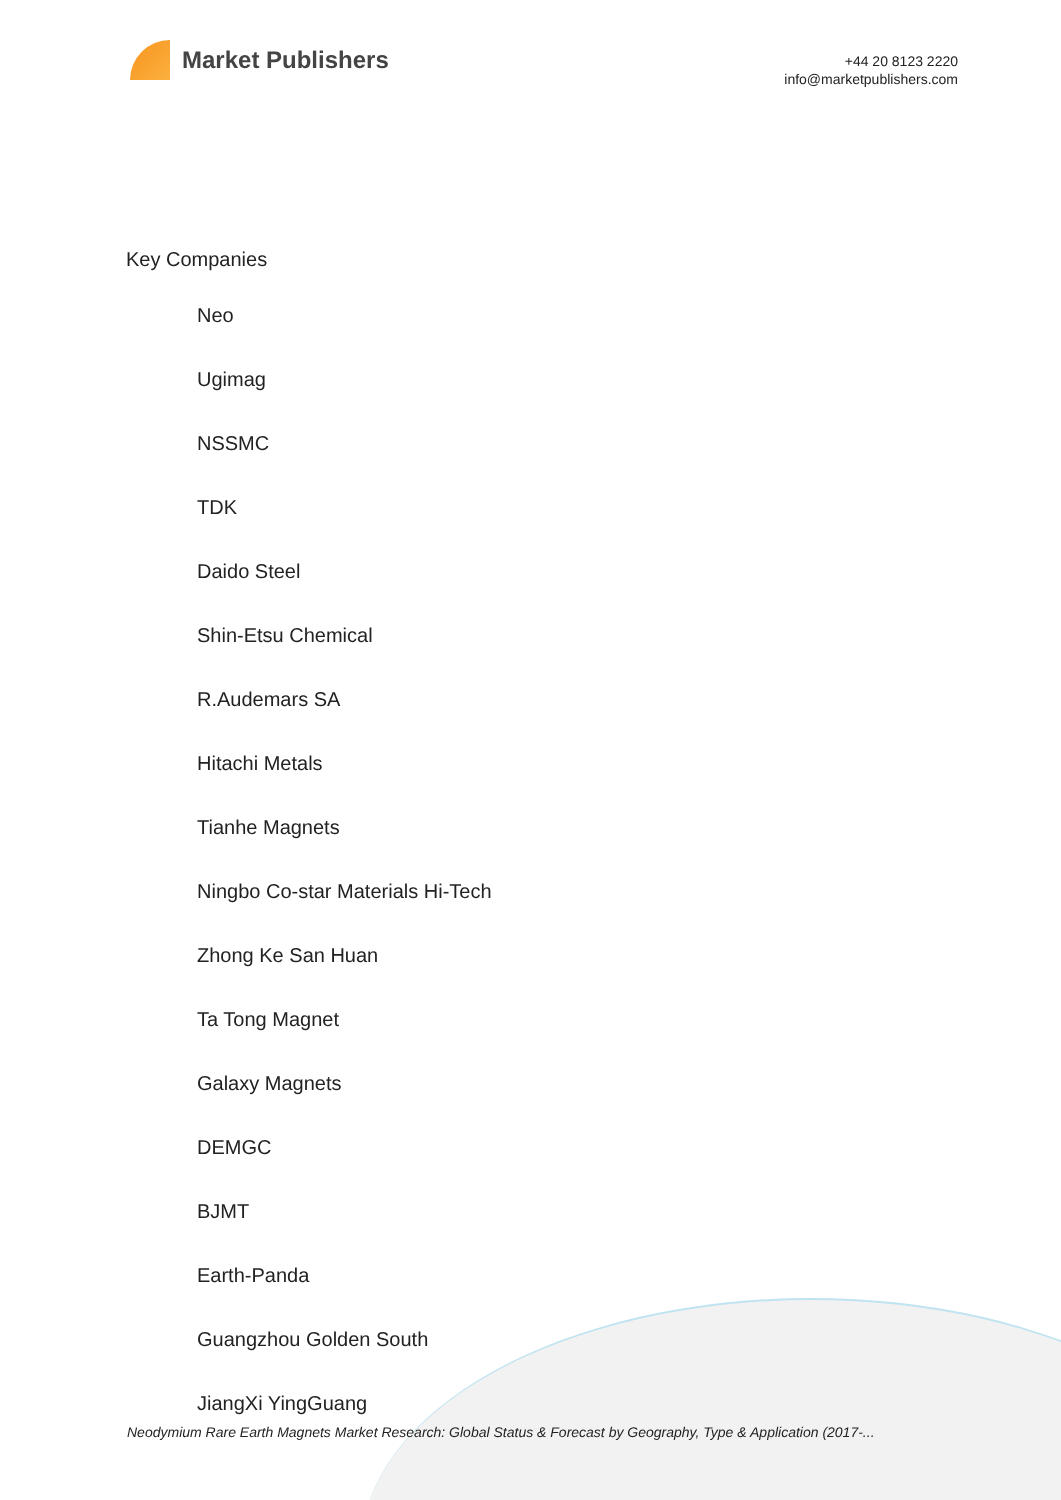Market Publishers
+44 20 8123 2220
info@marketpublishers.com
Key Companies
Neo
Ugimag
NSSMC
TDK
Daido Steel
Shin-Etsu Chemical
R.Audemars SA
Hitachi Metals
Tianhe Magnets
Ningbo Co-star Materials Hi-Tech
Zhong Ke San Huan
Ta Tong Magnet
Galaxy Magnets
DEMGC
BJMT
Earth-Panda
Guangzhou Golden South
JiangXi YingGuang
Neodymium Rare Earth Magnets Market Research: Global Status & Forecast by Geography, Type & Application (2017-...